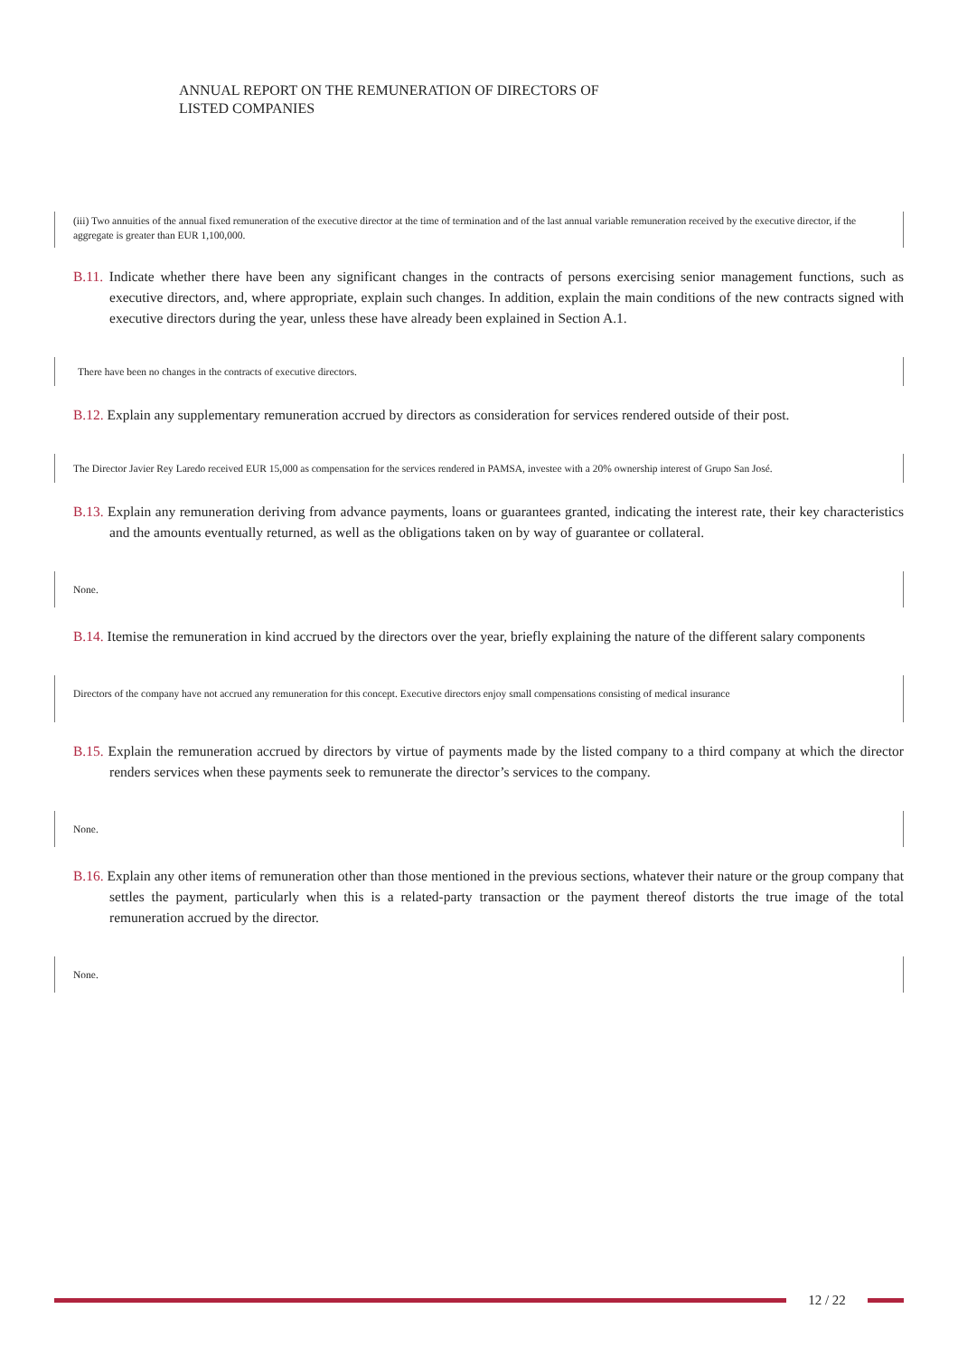ANNUAL REPORT ON THE REMUNERATION OF DIRECTORS OF
LISTED COMPANIES
(iii) Two annuities of the annual fixed remuneration of the executive director at the time of termination and of the last annual variable remuneration received by the executive director, if the aggregate is greater than EUR 1,100,000.
B.11. Indicate whether there have been any significant changes in the contracts of persons exercising senior management functions, such as executive directors, and, where appropriate, explain such changes. In addition, explain the main conditions of the new contracts signed with executive directors during the year, unless these have already been explained in Section A.1.
There have been no changes in the contracts of executive directors.
B.12. Explain any supplementary remuneration accrued by directors as consideration for services rendered outside of their post.
The Director Javier Rey Laredo received EUR 15,000 as compensation for the services rendered in PAMSA, investee with a 20% ownership interest of Grupo San José.
B.13. Explain any remuneration deriving from advance payments, loans or guarantees granted, indicating the interest rate, their key characteristics and the amounts eventually returned, as well as the obligations taken on by way of guarantee or collateral.
None.
B.14. Itemise the remuneration in kind accrued by the directors over the year, briefly explaining the nature of the different salary components
Directors of the company have not accrued any remuneration for this concept. Executive directors enjoy small compensations consisting of medical insurance
B.15. Explain the remuneration accrued by directors by virtue of payments made by the listed company to a third company at which the director renders services when these payments seek to remunerate the director’s services to the company.
None.
B.16. Explain any other items of remuneration other than those mentioned in the previous sections, whatever their nature or the group company that settles the payment, particularly when this is a related-party transaction or the payment thereof distorts the true image of the total remuneration accrued by the director.
None.
12 / 22